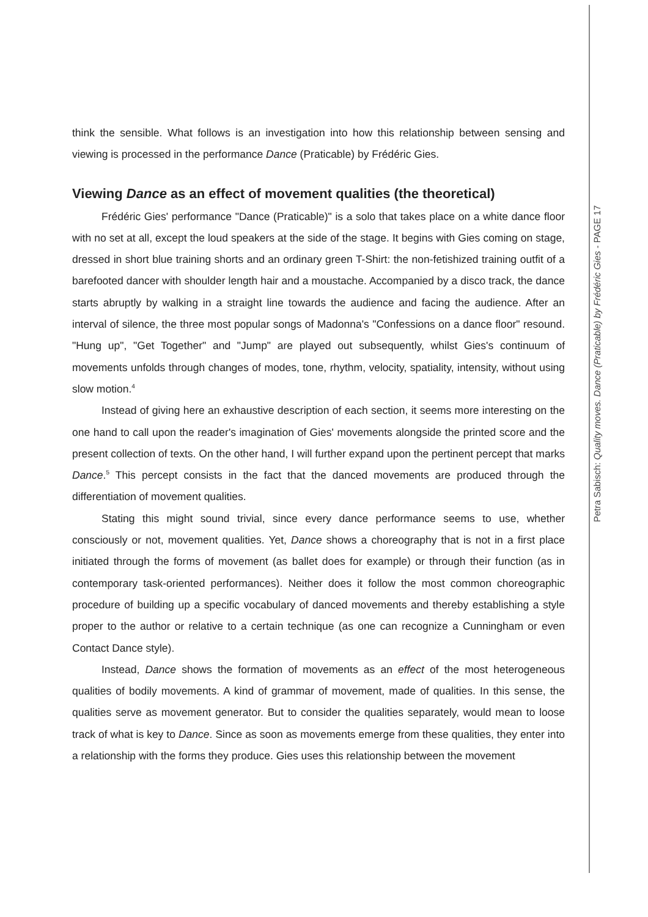think the sensible. What follows is an investigation into how this relationship between sensing and viewing is processed in the performance Dance (Praticable) by Frédéric Gies.
Viewing Dance as an effect of movement qualities (the theoretical)
Frédéric Gies' performance "Dance (Praticable)" is a solo that takes place on a white dance floor with no set at all, except the loud speakers at the side of the stage. It begins with Gies coming on stage, dressed in short blue training shorts and an ordinary green T-Shirt: the non-fetishized training outfit of a barefooted dancer with shoulder length hair and a moustache. Accompanied by a disco track, the dance starts abruptly by walking in a straight line towards the audience and facing the audience. After an interval of silence, the three most popular songs of Madonna's "Confessions on a dance floor" resound. "Hung up", "Get Together" and "Jump" are played out subsequently, whilst Gies's continuum of movements unfolds through changes of modes, tone, rhythm, velocity, spatiality, intensity, without using slow motion.<sup>4</sup>
Instead of giving here an exhaustive description of each section, it seems more interesting on the one hand to call upon the reader's imagination of Gies' movements alongside the printed score and the present collection of texts. On the other hand, I will further expand upon the pertinent percept that marks Dance.<sup>5</sup> This percept consists in the fact that the danced movements are produced through the differentiation of movement qualities.
Stating this might sound trivial, since every dance performance seems to use, whether consciously or not, movement qualities. Yet, Dance shows a choreography that is not in a first place initiated through the forms of movement (as ballet does for example) or through their function (as in contemporary task-oriented performances). Neither does it follow the most common choreographic procedure of building up a specific vocabulary of danced movements and thereby establishing a style proper to the author or relative to a certain technique (as one can recognize a Cunningham or even Contact Dance style).
Instead, Dance shows the formation of movements as an effect of the most heterogeneous qualities of bodily movements. A kind of grammar of movement, made of qualities. In this sense, the qualities serve as movement generator. But to consider the qualities separately, would mean to loose track of what is key to Dance. Since as soon as movements emerge from these qualities, they enter into a relationship with the forms they produce. Gies uses this relationship between the movement
Petra Sabisch: Quality moves. Dance (Praticable) by Frédéric Gies - PAGE 17